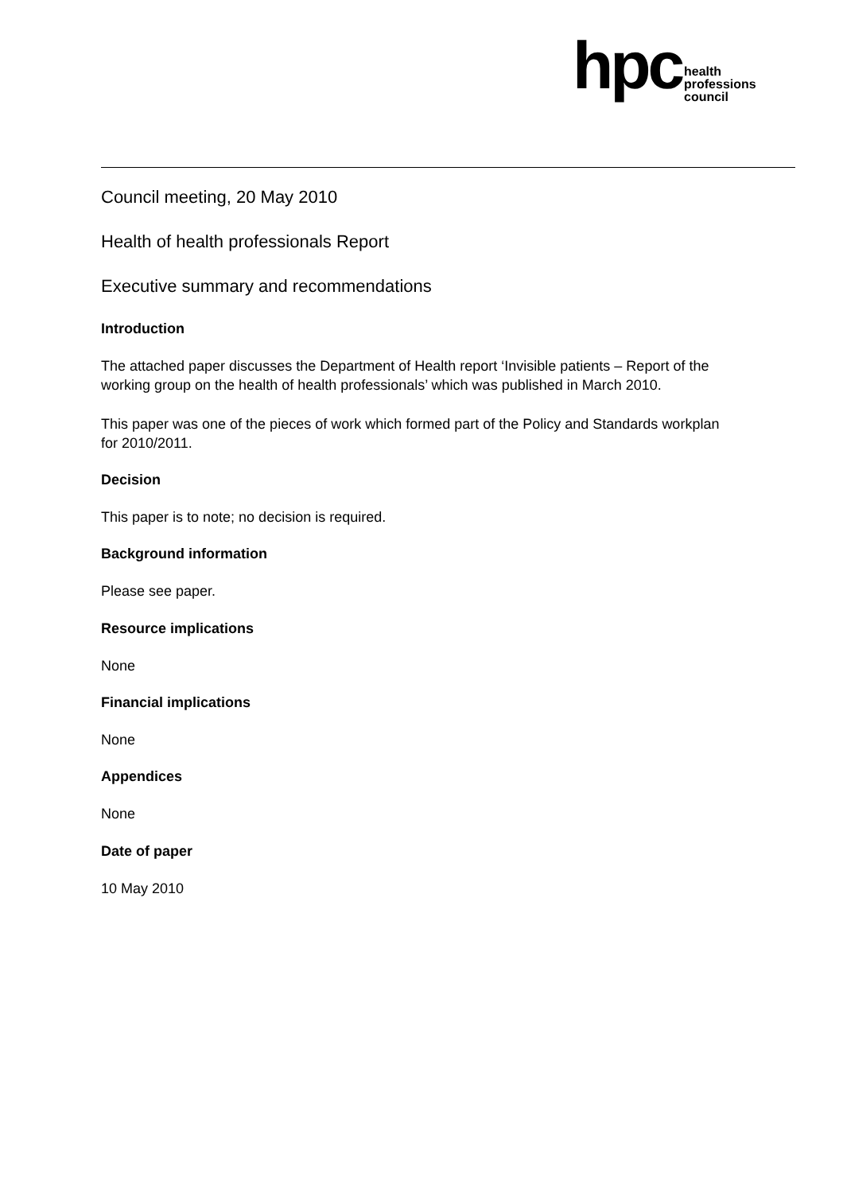hpc
health
professions
council
Council meeting, 20 May 2010
Health of health professionals Report
Executive summary and recommendations
Introduction
The attached paper discusses the Department of Health report ‘Invisible patients – Report of the working group on the health of health professionals’ which was published in March 2010.
This paper was one of the pieces of work which formed part of the Policy and Standards workplan for 2010/2011.
Decision
This paper is to note; no decision is required.
Background information
Please see paper.
Resource implications
None
Financial implications
None
Appendices
None
Date of paper
10 May 2010